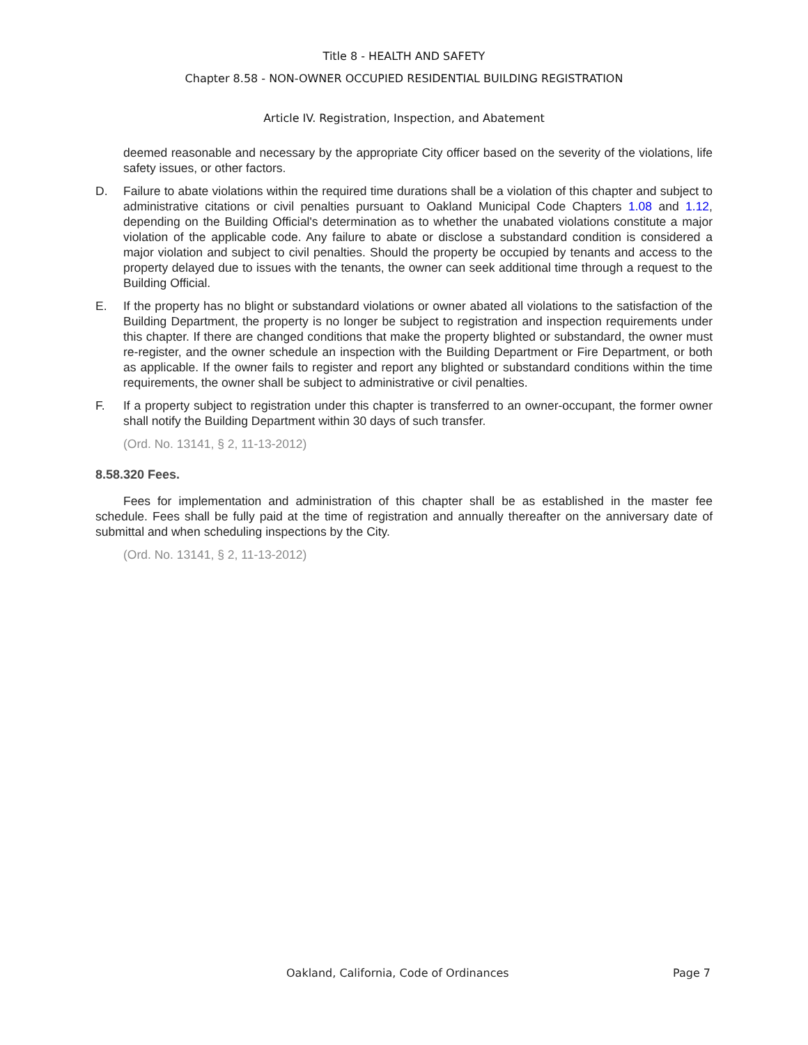Title 8 - HEALTH AND SAFETY
Chapter 8.58 - NON-OWNER OCCUPIED RESIDENTIAL BUILDING REGISTRATION
Article IV. Registration, Inspection, and Abatement
deemed reasonable and necessary by the appropriate City officer based on the severity of the violations, life safety issues, or other factors.
D. Failure to abate violations within the required time durations shall be a violation of this chapter and subject to administrative citations or civil penalties pursuant to Oakland Municipal Code Chapters 1.08 and 1.12, depending on the Building Official's determination as to whether the unabated violations constitute a major violation of the applicable code. Any failure to abate or disclose a substandard condition is considered a major violation and subject to civil penalties. Should the property be occupied by tenants and access to the property delayed due to issues with the tenants, the owner can seek additional time through a request to the Building Official.
E. If the property has no blight or substandard violations or owner abated all violations to the satisfaction of the Building Department, the property is no longer be subject to registration and inspection requirements under this chapter. If there are changed conditions that make the property blighted or substandard, the owner must re-register, and the owner schedule an inspection with the Building Department or Fire Department, or both as applicable. If the owner fails to register and report any blighted or substandard conditions within the time requirements, the owner shall be subject to administrative or civil penalties.
F. If a property subject to registration under this chapter is transferred to an owner-occupant, the former owner shall notify the Building Department within 30 days of such transfer.
(Ord. No. 13141, § 2, 11-13-2012)
8.58.320 Fees.
Fees for implementation and administration of this chapter shall be as established in the master fee schedule. Fees shall be fully paid at the time of registration and annually thereafter on the anniversary date of submittal and when scheduling inspections by the City.
(Ord. No. 13141, § 2, 11-13-2012)
Oakland, California, Code of Ordinances Page 7